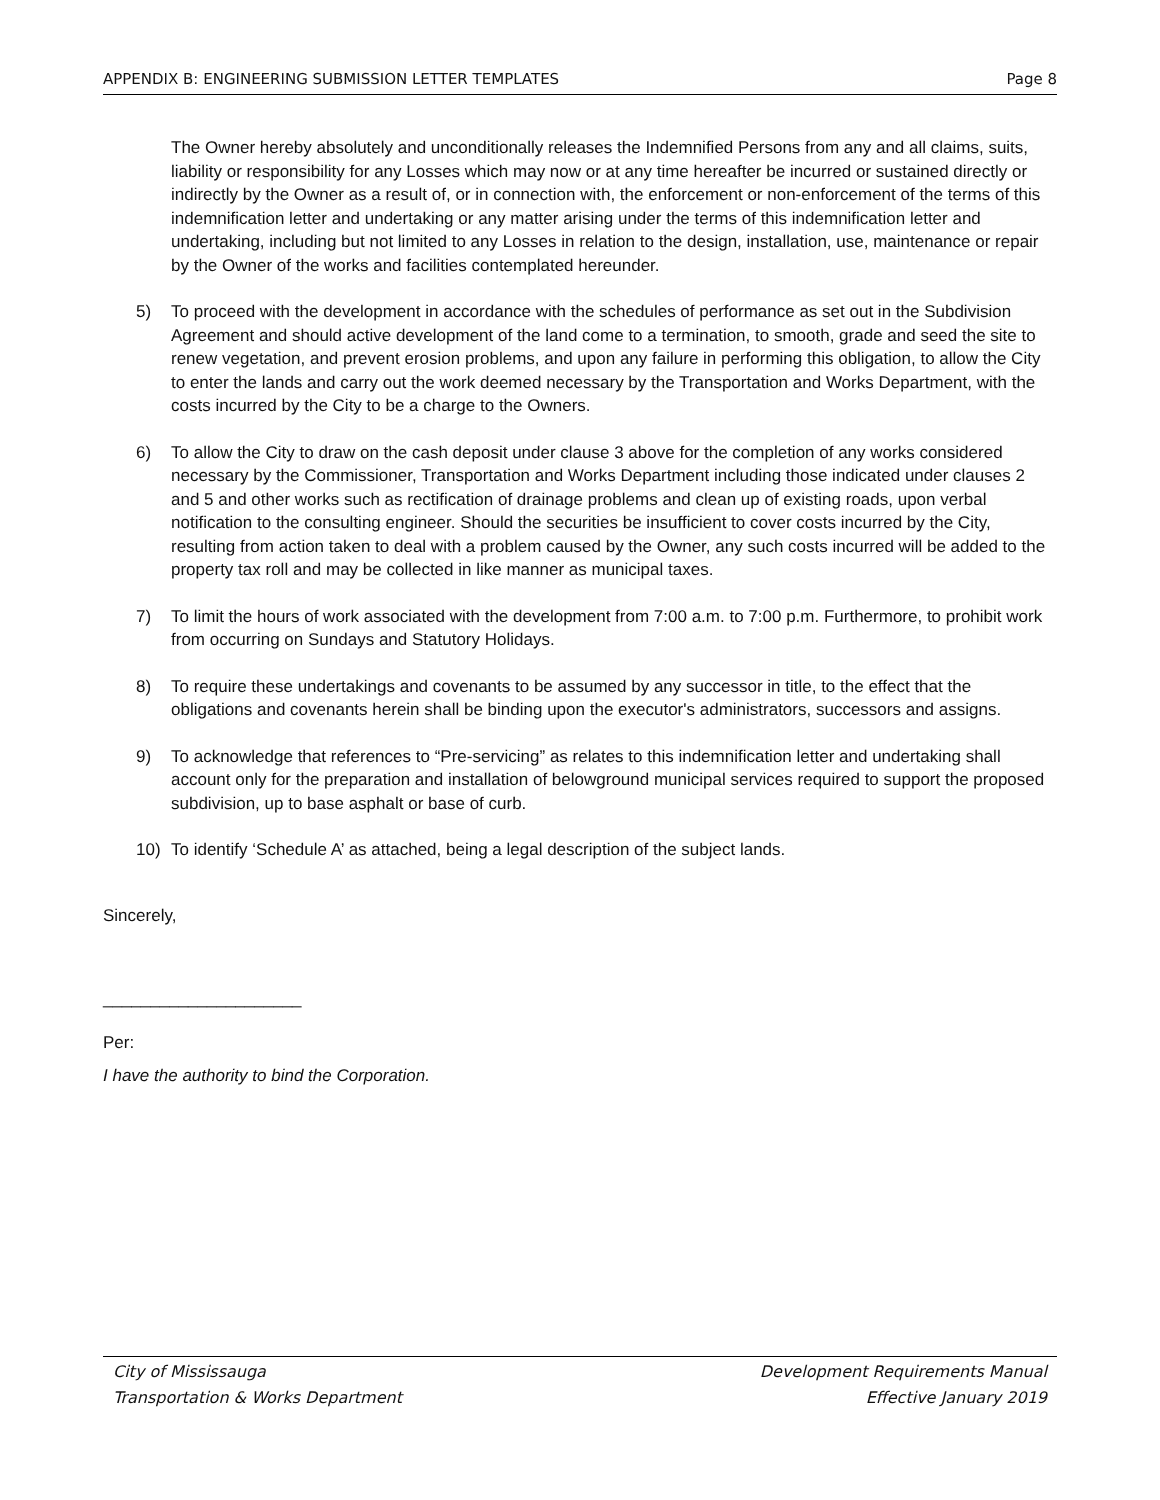APPENDIX B: ENGINEERING SUBMISSION LETTER TEMPLATES Page 8
The Owner hereby absolutely and unconditionally releases the Indemnified Persons from any and all claims, suits, liability or responsibility for any Losses which may now or at any time hereafter be incurred or sustained directly or indirectly by the Owner as a result of, or in connection with, the enforcement or non-enforcement of the terms of this indemnification letter and undertaking or any matter arising under the terms of this indemnification letter and undertaking, including but not limited to any Losses in relation to the design, installation, use, maintenance or repair by the Owner of the works and facilities contemplated hereunder.
5) To proceed with the development in accordance with the schedules of performance as set out in the Subdivision Agreement and should active development of the land come to a termination, to smooth, grade and seed the site to renew vegetation, and prevent erosion problems, and upon any failure in performing this obligation, to allow the City to enter the lands and carry out the work deemed necessary by the Transportation and Works Department, with the costs incurred by the City to be a charge to the Owners.
6) To allow the City to draw on the cash deposit under clause 3 above for the completion of any works considered necessary by the Commissioner, Transportation and Works Department including those indicated under clauses 2 and 5 and other works such as rectification of drainage problems and clean up of existing roads, upon verbal notification to the consulting engineer. Should the securities be insufficient to cover costs incurred by the City, resulting from action taken to deal with a problem caused by the Owner, any such costs incurred will be added to the property tax roll and may be collected in like manner as municipal taxes.
7) To limit the hours of work associated with the development from 7:00 a.m. to 7:00 p.m. Furthermore, to prohibit work from occurring on Sundays and Statutory Holidays.
8) To require these undertakings and covenants to be assumed by any successor in title, to the effect that the obligations and covenants herein shall be binding upon the executor's administrators, successors and assigns.
9) To acknowledge that references to “Pre-servicing” as relates to this indemnification letter and undertaking shall account only for the preparation and installation of belowground municipal services required to support the proposed subdivision, up to base asphalt or base of curb.
10) To identify ‘Schedule A’ as attached, being a legal description of the subject lands.
Sincerely,
_____________________
Per:
I have the authority to bind the Corporation.
City of Mississauga
Transportation & Works Department
Development Requirements Manual
Effective January 2019